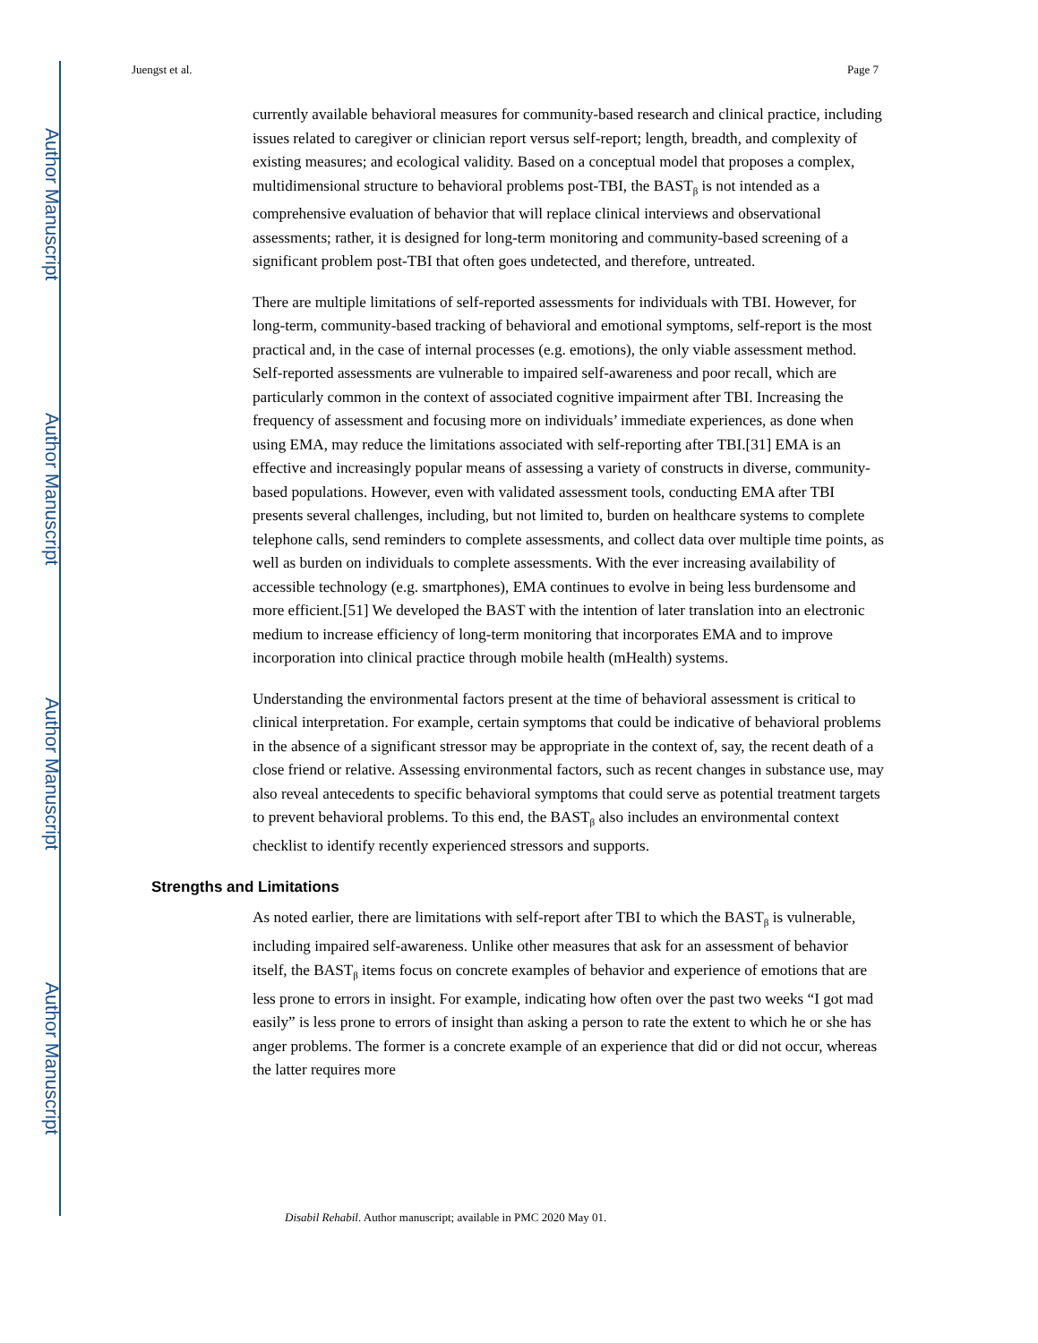Author Manuscript
Author Manuscript
Author Manuscript
Author Manuscript
Juengst et al. Page 7
currently available behavioral measures for community-based research and clinical practice, including issues related to caregiver or clinician report versus self-report; length, breadth, and complexity of existing measures; and ecological validity. Based on a conceptual model that proposes a complex, multidimensional structure to behavioral problems post-TBI, the BAST<sub>β</sub> is not intended as a comprehensive evaluation of behavior that will replace clinical interviews and observational assessments; rather, it is designed for long-term monitoring and community-based screening of a significant problem post-TBI that often goes undetected, and therefore, untreated.
There are multiple limitations of self-reported assessments for individuals with TBI. However, for long-term, community-based tracking of behavioral and emotional symptoms, self-report is the most practical and, in the case of internal processes (e.g. emotions), the only viable assessment method. Self-reported assessments are vulnerable to impaired self-awareness and poor recall, which are particularly common in the context of associated cognitive impairment after TBI. Increasing the frequency of assessment and focusing more on individuals’ immediate experiences, as done when using EMA, may reduce the limitations associated with self-reporting after TBI.[31] EMA is an effective and increasingly popular means of assessing a variety of constructs in diverse, community-based populations. However, even with validated assessment tools, conducting EMA after TBI presents several challenges, including, but not limited to, burden on healthcare systems to complete telephone calls, send reminders to complete assessments, and collect data over multiple time points, as well as burden on individuals to complete assessments. With the ever increasing availability of accessible technology (e.g. smartphones), EMA continues to evolve in being less burdensome and more efficient.[51] We developed the BAST with the intention of later translation into an electronic medium to increase efficiency of long-term monitoring that incorporates EMA and to improve incorporation into clinical practice through mobile health (mHealth) systems.
Understanding the environmental factors present at the time of behavioral assessment is critical to clinical interpretation. For example, certain symptoms that could be indicative of behavioral problems in the absence of a significant stressor may be appropriate in the context of, say, the recent death of a close friend or relative. Assessing environmental factors, such as recent changes in substance use, may also reveal antecedents to specific behavioral symptoms that could serve as potential treatment targets to prevent behavioral problems. To this end, the BAST<sub>β</sub> also includes an environmental context checklist to identify recently experienced stressors and supports.
Strengths and Limitations
As noted earlier, there are limitations with self-report after TBI to which the BAST<sub>β</sub> is vulnerable, including impaired self-awareness. Unlike other measures that ask for an assessment of behavior itself, the BAST<sub>β</sub> items focus on concrete examples of behavior and experience of emotions that are less prone to errors in insight. For example, indicating how often over the past two weeks “I got mad easily” is less prone to errors of insight than asking a person to rate the extent to which he or she has anger problems. The former is a concrete example of an experience that did or did not occur, whereas the latter requires more
Disabil Rehabil. Author manuscript; available in PMC 2020 May 01.